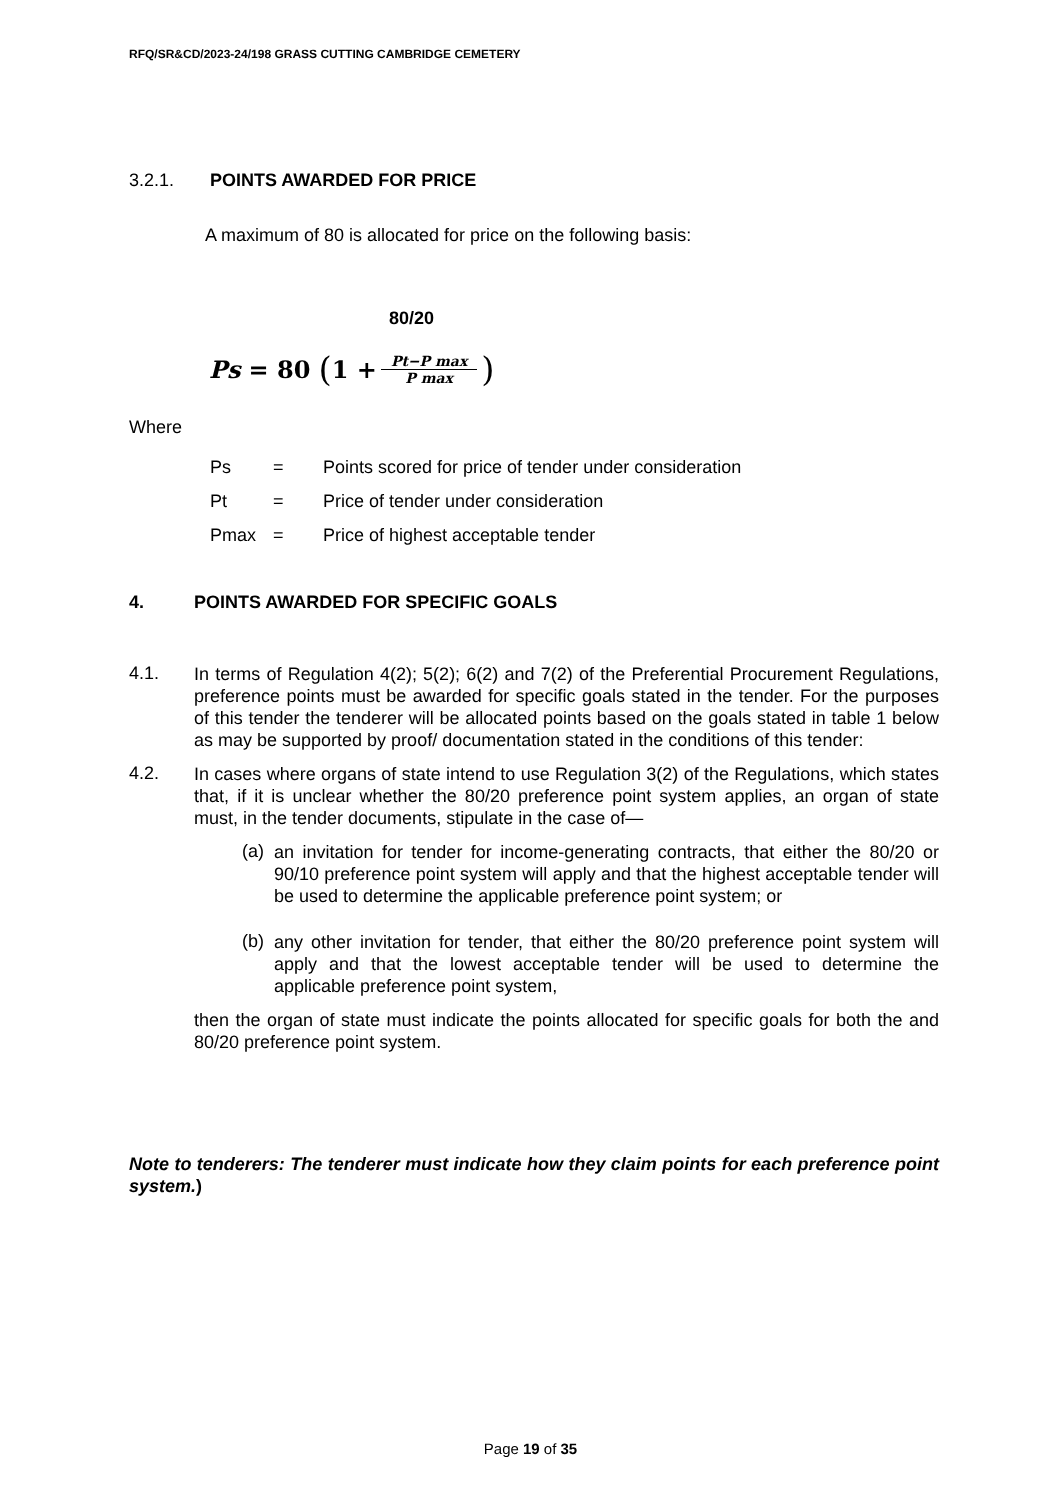RFQ/SR&CD/2023-24/198 GRASS CUTTING CAMBRIDGE CEMETERY
3.2.1. POINTS AWARDED FOR PRICE
A maximum of 80 is allocated for price on the following basis:
80/20
Ps = 80 (1 + Pt−P max P max)
Where
Ps = Points scored for price of tender under consideration
Pt = Price of tender under consideration
Pmax = Price of highest acceptable tender
4. POINTS AWARDED FOR SPECIFIC GOALS
4.1.
In terms of Regulation 4(2); 5(2); 6(2) and 7(2) of the Preferential Procurement Regulations, preference points must be awarded for specific goals stated in the tender. For the purposes of this tender the tenderer will be allocated points based on the goals stated in table 1 below as may be supported by proof/ documentation stated in the conditions of this tender:
4.2.
In cases where organs of state intend to use Regulation 3(2) of the Regulations, which states that, if it is unclear whether the 80/20 preference point system applies, an organ of state must, in the tender documents, stipulate in the case of—
(a)
an invitation for tender for income-generating contracts, that either the 80/20 or 90/10 preference point system will apply and that the highest acceptable tender will be used to determine the applicable preference point system; or
(b)
any other invitation for tender, that either the 80/20 preference point system will apply and that the lowest acceptable tender will be used to determine the applicable preference point system,
then the organ of state must indicate the points allocated for specific goals for both the and 80/20 preference point system.
Note to tenderers: The tenderer must indicate how they claim points for each preference point system.)
Page 19 of 35